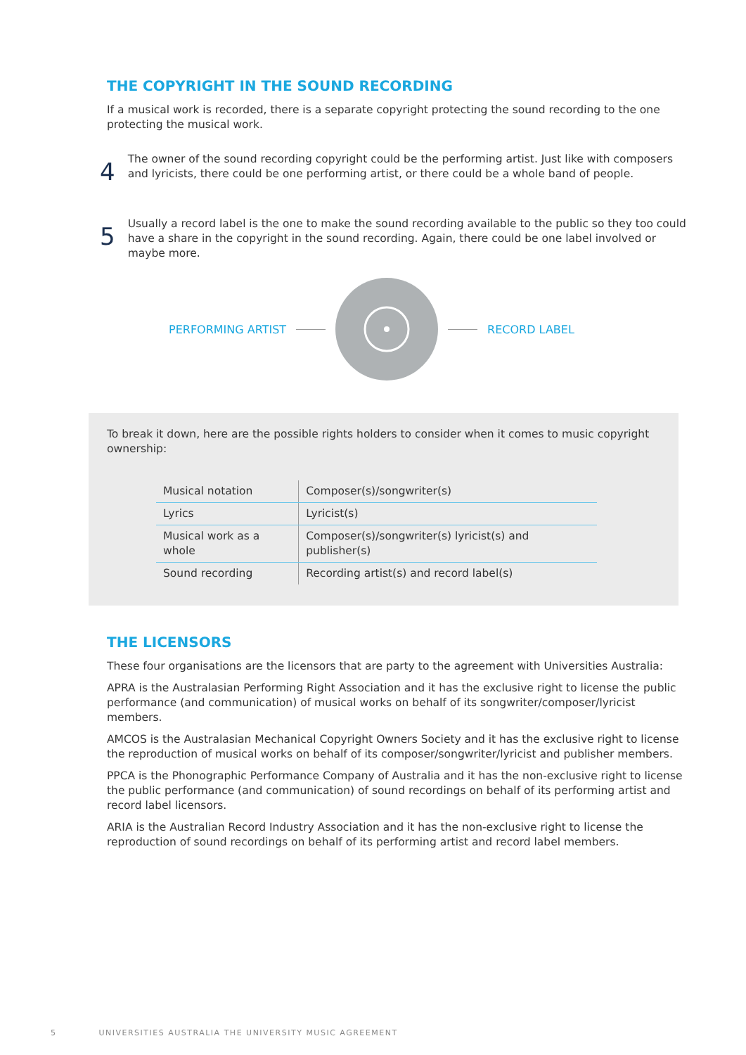THE COPYRIGHT IN THE SOUND RECORDING
If a musical work is recorded, there is a separate copyright protecting the sound recording to the one protecting the musical work.
4
The owner of the sound recording copyright could be the performing artist. Just like with composers and lyricists, there could be one performing artist, or there could be a whole band of people.
5
Usually a record label is the one to make the sound recording available to the public so they too could have a share in the copyright in the sound recording. Again, there could be one label involved or maybe more.
PERFORMING ARTIST RECORD LABEL
To break it down, here are the possible rights holders to consider when it comes to music copyright ownership:
| Musical notation | Composer(s)/songwriter(s) |
| Lyrics | Lyricist(s) |
| Musical work as a whole | Composer(s)/songwriter(s) lyricist(s) and publisher(s) |
| Sound recording | Recording artist(s) and record label(s) |
THE LICENSORS
These four organisations are the licensors that are party to the agreement with Universities Australia:
APRA is the Australasian Performing Right Association and it has the exclusive right to license the public performance (and communication) of musical works on behalf of its songwriter/composer/lyricist members.
AMCOS is the Australasian Mechanical Copyright Owners Society and it has the exclusive right to license the reproduction of musical works on behalf of its composer/songwriter/lyricist and publisher members.
PPCA is the Phonographic Performance Company of Australia and it has the non-exclusive right to license the public performance (and communication) of sound recordings on behalf of its performing artist and record label licensors.
ARIA is the Australian Record Industry Association and it has the non-exclusive right to license the reproduction of sound recordings on behalf of its performing artist and record label members.
5 UNIVERSITIES AUSTRALIA THE UNIVERSITY MUSIC AGREEMENT